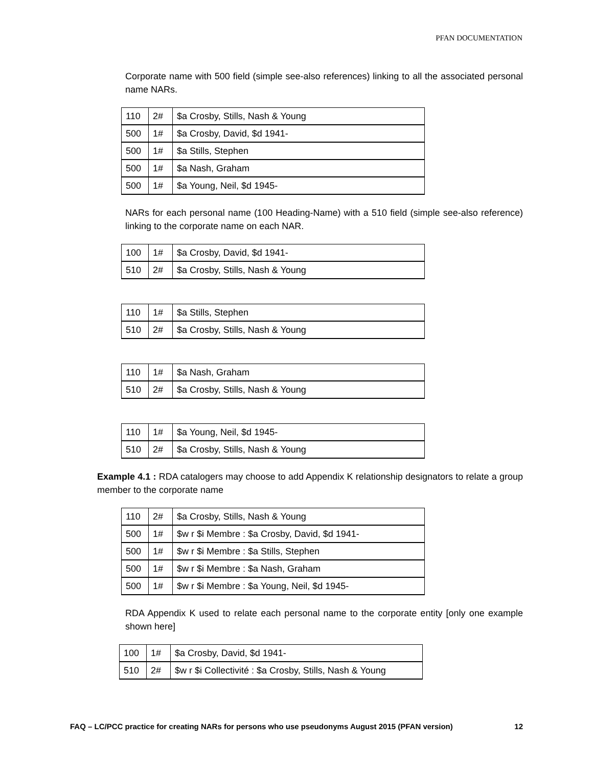PFAN DOCUMENTATION
Corporate name with 500 field (simple see-also references) linking to all the associated personal name NARs.
| 110 | 2# | $a Crosby, Stills, Nash & Young |
| 500 | 1# | $a Crosby, David, $d 1941- |
| 500 | 1# | $a Stills, Stephen |
| 500 | 1# | $a Nash, Graham |
| 500 | 1# | $a Young, Neil, $d 1945- |
NARs for each personal name (100 Heading-Name) with a 510 field (simple see-also reference) linking to the corporate name on each NAR.
| 100 | 1# | $a Crosby, David, $d 1941- |
| 510 | 2# | $a Crosby, Stills, Nash & Young |
| 110 | 1# | $a Stills, Stephen |
| 510 | 2# | $a Crosby, Stills, Nash & Young |
| 110 | 1# | $a Nash, Graham |
| 510 | 2# | $a Crosby, Stills, Nash & Young |
| 110 | 1# | $a Young, Neil, $d 1945- |
| 510 | 2# | $a Crosby, Stills, Nash & Young |
Example 4.1 : RDA catalogers may choose to add Appendix K relationship designators to relate a group member to the corporate name
| 110 | 2# | $a Crosby, Stills, Nash & Young |
| 500 | 1# | $w r $i Membre : $a Crosby, David, $d 1941- |
| 500 | 1# | $w r $i Membre : $a Stills, Stephen |
| 500 | 1# | $w r $i Membre : $a Nash, Graham |
| 500 | 1# | $w r $i Membre : $a Young, Neil, $d 1945- |
RDA Appendix K used to relate each personal name to the corporate entity [only one example shown here]
| 100 | 1# | $a Crosby, David, $d 1941- |
| 510 | 2# | $w r $i Collectivité : $a Crosby, Stills, Nash & Young |
FAQ – LC/PCC practice for creating NARs for persons who use pseudonyms August 2015 (PFAN version) 12